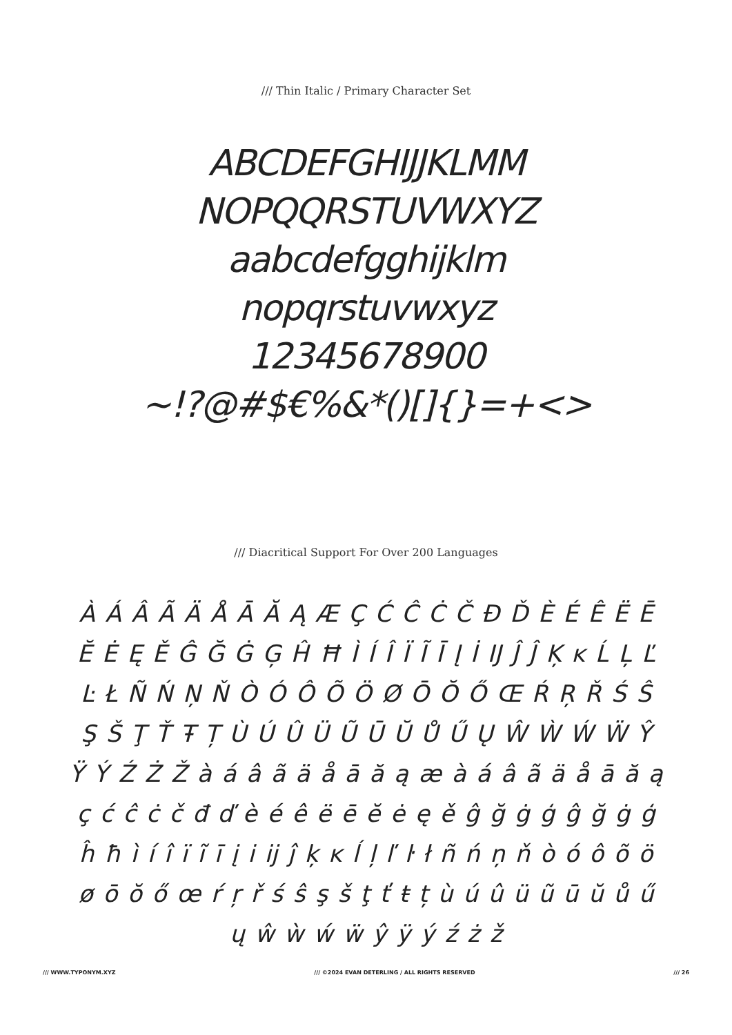/// Thin Italic / Primary Character Set
ABCDEFGHIJJKLMM
NOPQQRSTUVWXYZ
aabcdefgghijklm
nopqrstuvwxyz
12345678900
~!?@#$€%&*()[]{}=+<>
/// Diacritical Support For Over 200 Languages
À Á Â Ã Ä Å Ā Ă Ą Æ Ç Ć Ĉ Ċ Č Đ Ď È É Ê Ë Ē Ĕ Ė Ę Ě Ĝ Ğ Ġ Ģ Ĥ Ħ Ì Í Î Ï Ĩ Ī Į İ Ĳ Ĵ Ĵ Ķ ĸ Ĺ Ļ Ľ Ŀ Ł Ñ Ń Ņ Ň Ò Ó Ô Õ Ö Ø Ō Ŏ Ő Œ Ŕ Ŗ Ř Ś Ŝ Ş Š Ţ Ť Ŧ Ț Ù Ú Û Ü Ũ Ū Ŭ Ů Ű Ų Ŵ Ẁ Ẃ Ẅ Ŷ Ÿ Ý Ź Ż Ž à á â ã ä å ā ă ą æ à á â ã ä å ā ă ą ç ć ĉ ċ č đ ď è é ê ë ē ĕ ė ę ě ĝ ğ ġ ģ ĝ ğ ġ ģ ĥ ħ ì í î ï ĩ ī į i ĳ ĵ ķ ĸ ĺ ļ ľ ŀ ł ñ ń ņ ň ò ó ô õ ö ø ō ŏ ő œ ŕ ŗ ř ś ŝ ş š ţ ť ŧ ț ù ú û ü ũ ū ŭ ů ű ų ŵ ẁ ẃ ẅ ŷ ÿ ý ź ż ž
/// WWW.TYPONYM.XYZ /// ©2024 EVAN DETERLING / ALL RIGHTS RESERVED /// 26